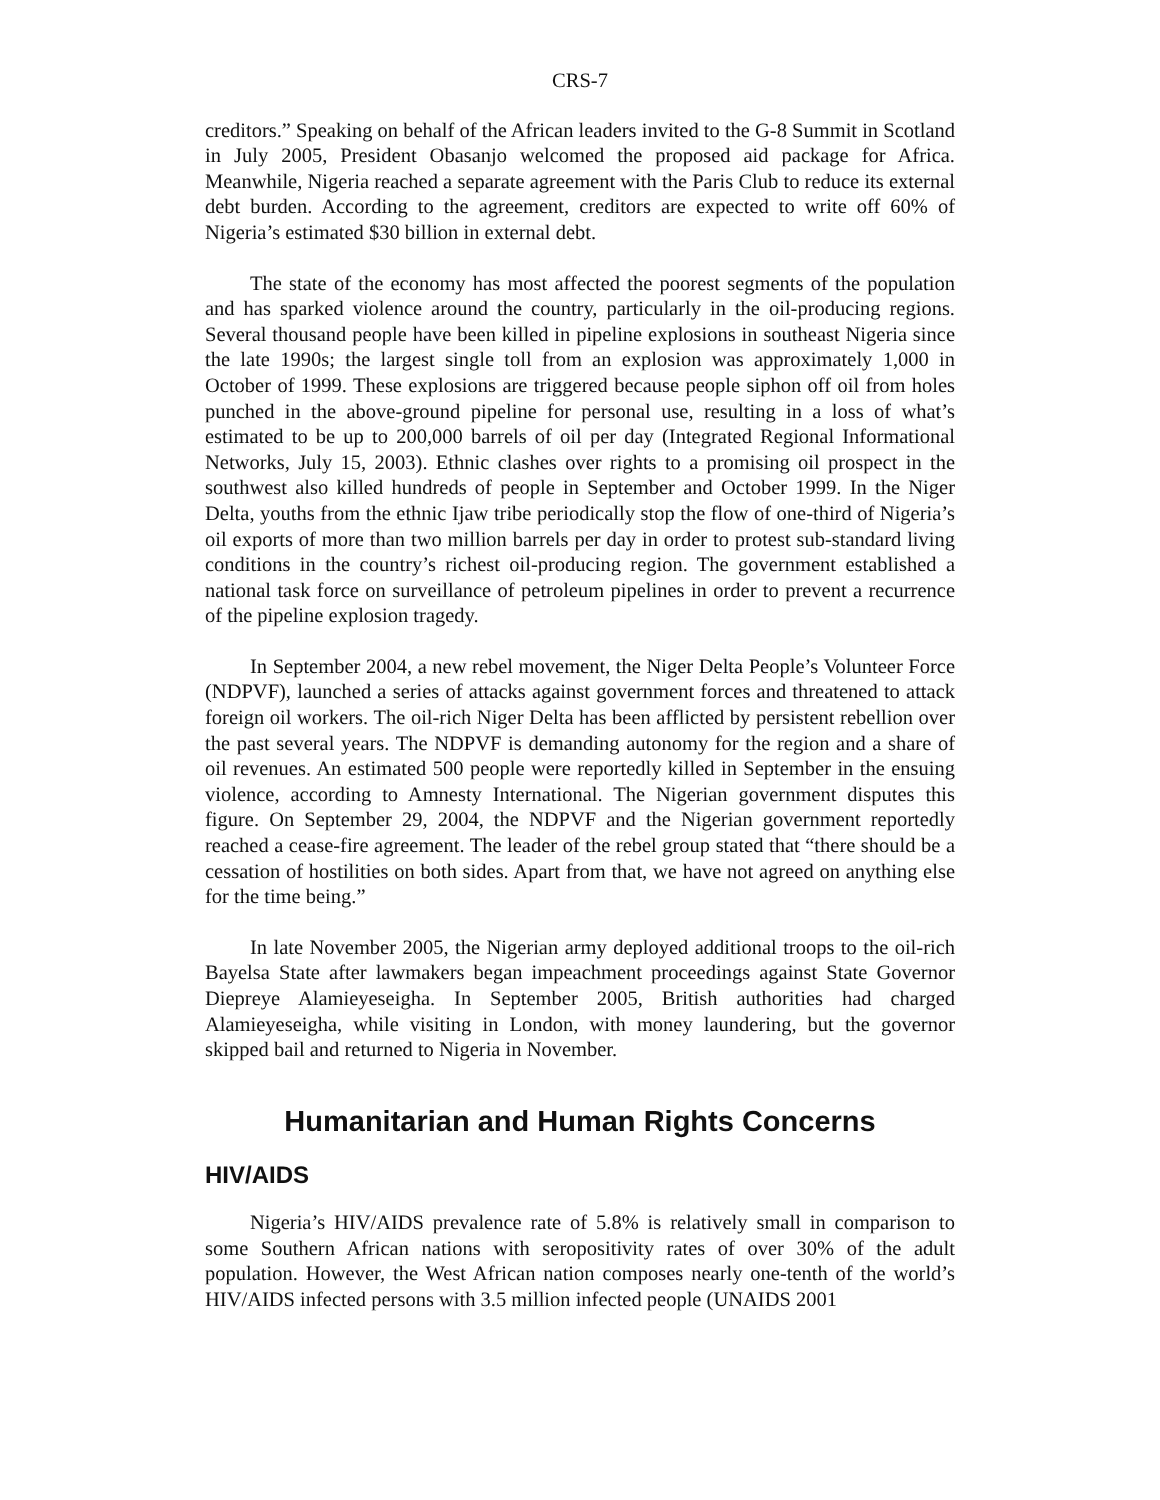CRS-7
creditors.” Speaking on behalf of the African leaders invited to the G-8 Summit in Scotland in July 2005, President Obasanjo welcomed the proposed aid package for Africa. Meanwhile, Nigeria reached a separate agreement with the Paris Club to reduce its external debt burden. According to the agreement, creditors are expected to write off 60% of Nigeria’s estimated $30 billion in external debt.
The state of the economy has most affected the poorest segments of the population and has sparked violence around the country, particularly in the oil-producing regions. Several thousand people have been killed in pipeline explosions in southeast Nigeria since the late 1990s; the largest single toll from an explosion was approximately 1,000 in October of 1999. These explosions are triggered because people siphon off oil from holes punched in the above-ground pipeline for personal use, resulting in a loss of what’s estimated to be up to 200,000 barrels of oil per day (Integrated Regional Informational Networks, July 15, 2003). Ethnic clashes over rights to a promising oil prospect in the southwest also killed hundreds of people in September and October 1999. In the Niger Delta, youths from the ethnic Ijaw tribe periodically stop the flow of one-third of Nigeria’s oil exports of more than two million barrels per day in order to protest sub-standard living conditions in the country’s richest oil-producing region. The government established a national task force on surveillance of petroleum pipelines in order to prevent a recurrence of the pipeline explosion tragedy.
In September 2004, a new rebel movement, the Niger Delta People’s Volunteer Force (NDPVF), launched a series of attacks against government forces and threatened to attack foreign oil workers. The oil-rich Niger Delta has been afflicted by persistent rebellion over the past several years. The NDPVF is demanding autonomy for the region and a share of oil revenues. An estimated 500 people were reportedly killed in September in the ensuing violence, according to Amnesty International. The Nigerian government disputes this figure. On September 29, 2004, the NDPVF and the Nigerian government reportedly reached a cease-fire agreement. The leader of the rebel group stated that “there should be a cessation of hostilities on both sides. Apart from that, we have not agreed on anything else for the time being.”
In late November 2005, the Nigerian army deployed additional troops to the oil-rich Bayelsa State after lawmakers began impeachment proceedings against State Governor Diepreye Alamieyeseigha. In September 2005, British authorities had charged Alamieyeseigha, while visiting in London, with money laundering, but the governor skipped bail and returned to Nigeria in November.
Humanitarian and Human Rights Concerns
HIV/AIDS
Nigeria’s HIV/AIDS prevalence rate of 5.8% is relatively small in comparison to some Southern African nations with seropositivity rates of over 30% of the adult population. However, the West African nation composes nearly one-tenth of the world’s HIV/AIDS infected persons with 3.5 million infected people (UNAIDS 2001